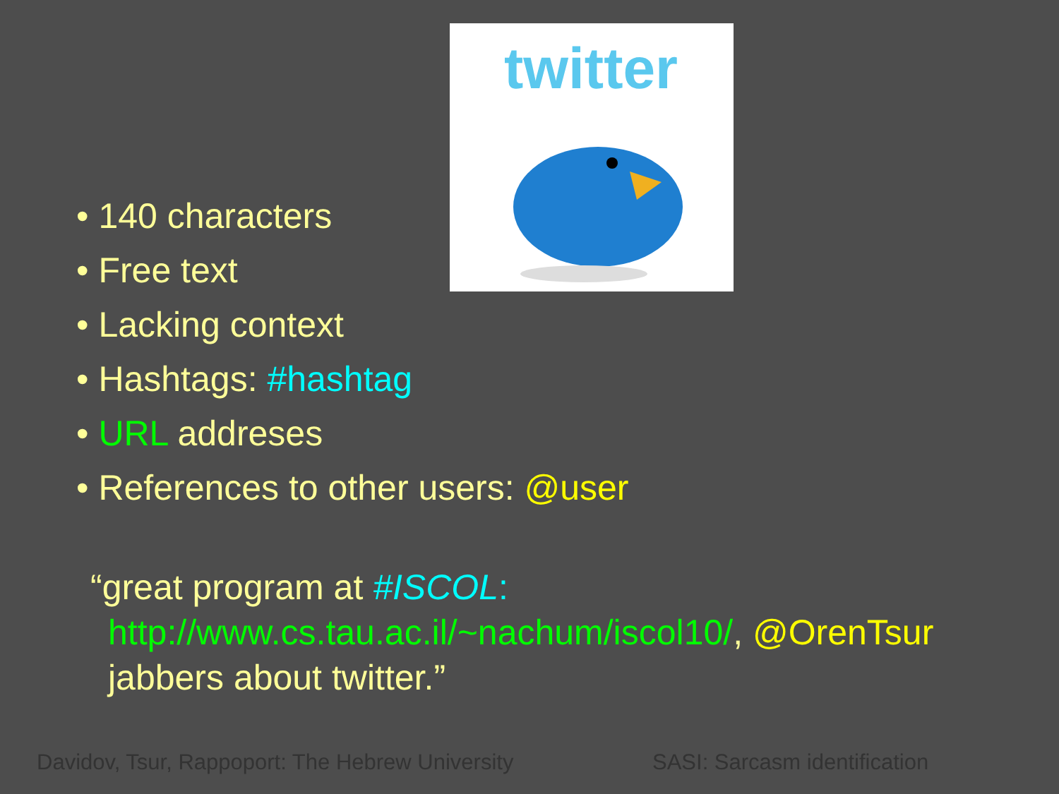twitter
• 140 characters
• Free text
• Lacking context
• Hashtags: #hashtag
• URL addreses
• References to other users: @user
“great program at #ISCOL:
http://www.cs.tau.ac.il/~nachum/iscol10/, @OrenTsur jabbers about twitter.”
Davidov, Tsur, Rappoport: The Hebrew University
SASI: Sarcasm identification